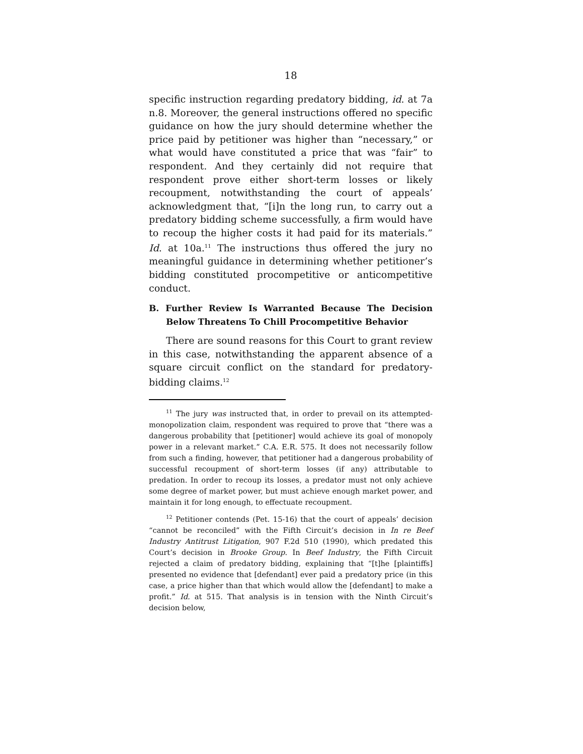18
specific instruction regarding predatory bidding, id. at 7a n.8. Moreover, the general instructions offered no specific guidance on how the jury should determine whether the price paid by petitioner was higher than “necessary,” or what would have constituted a price that was “fair” to respondent. And they certainly did not require that respondent prove either short-term losses or likely recoupment, notwithstanding the court of appeals’ acknowledgment that, “[i]n the long run, to carry out a predatory bidding scheme successfully, a firm would have to recoup the higher costs it had paid for its materials.” Id. at 10a.<sup>11</sup> The instructions thus offered the jury no meaningful guidance in determining whether petitioner’s bidding constituted procompetitive or anticompetitive conduct.
B. Further Review Is Warranted Because The Decision Below Threatens To Chill Procompetitive Behavior
There are sound reasons for this Court to grant review in this case, notwithstanding the apparent absence of a square circuit conflict on the standard for predatory-bidding claims.<sup>12</sup>
<sup>11</sup> The jury was instructed that, in order to prevail on its attempted-monopolization claim, respondent was required to prove that “there was a dangerous probability that [petitioner] would achieve its goal of monopoly power in a relevant market.” C.A. E.R. 575. It does not necessarily follow from such a finding, however, that petitioner had a dangerous probability of successful recoupment of short-term losses (if any) attributable to predation. In order to recoup its losses, a predator must not only achieve some degree of market power, but must achieve enough market power, and maintain it for long enough, to effectuate recoupment.
<sup>12</sup> Petitioner contends (Pet. 15-16) that the court of appeals’ decision “cannot be reconciled” with the Fifth Circuit’s decision in In re Beef Industry Antitrust Litigation, 907 F.2d 510 (1990), which predated this Court’s decision in Brooke Group. In Beef Industry, the Fifth Circuit rejected a claim of predatory bidding, explaining that “[t]he [plaintiffs] presented no evidence that [defendant] ever paid a predatory price (in this case, a price higher than that which would allow the [defendant] to make a profit.” Id. at 515. That analysis is in tension with the Ninth Circuit’s decision below,